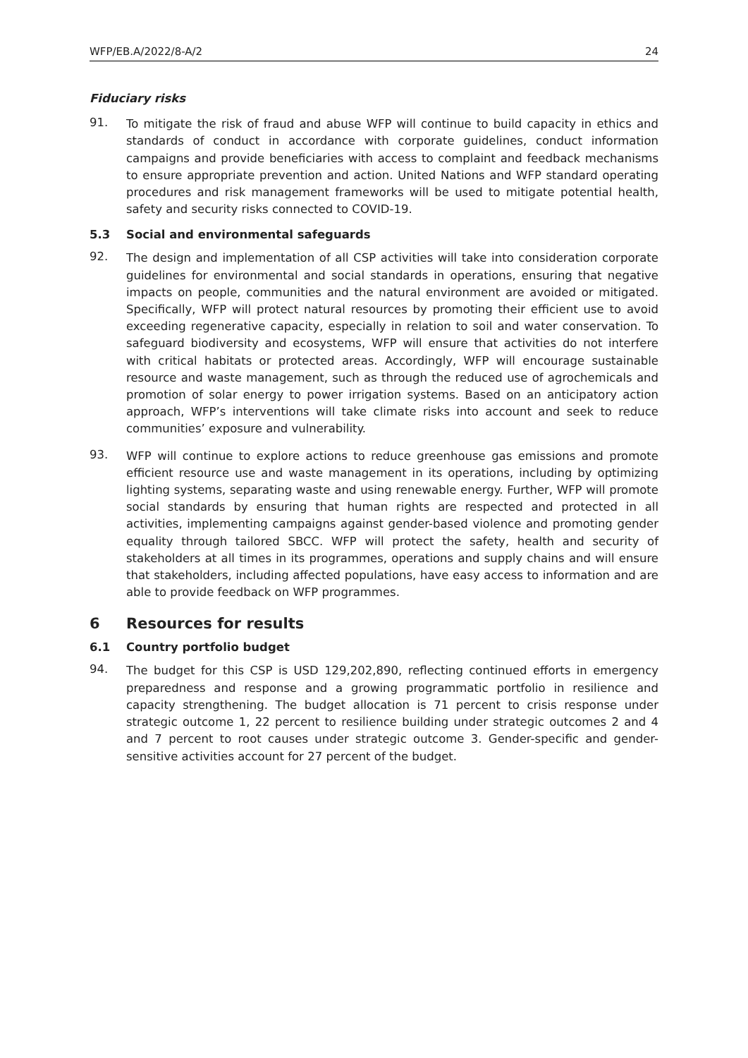WFP/EB.A/2022/8-A/2 24
Fiduciary risks
91.
To mitigate the risk of fraud and abuse WFP will continue to build capacity in ethics and standards of conduct in accordance with corporate guidelines, conduct information campaigns and provide beneficiaries with access to complaint and feedback mechanisms to ensure appropriate prevention and action. United Nations and WFP standard operating procedures and risk management frameworks will be used to mitigate potential health, safety and security risks connected to COVID-19.
5.3 Social and environmental safeguards
92.
The design and implementation of all CSP activities will take into consideration corporate guidelines for environmental and social standards in operations, ensuring that negative impacts on people, communities and the natural environment are avoided or mitigated. Specifically, WFP will protect natural resources by promoting their efficient use to avoid exceeding regenerative capacity, especially in relation to soil and water conservation. To safeguard biodiversity and ecosystems, WFP will ensure that activities do not interfere with critical habitats or protected areas. Accordingly, WFP will encourage sustainable resource and waste management, such as through the reduced use of agrochemicals and promotion of solar energy to power irrigation systems. Based on an anticipatory action approach, WFP’s interventions will take climate risks into account and seek to reduce communities’ exposure and vulnerability.
93.
WFP will continue to explore actions to reduce greenhouse gas emissions and promote efficient resource use and waste management in its operations, including by optimizing lighting systems, separating waste and using renewable energy. Further, WFP will promote social standards by ensuring that human rights are respected and protected in all activities, implementing campaigns against gender-based violence and promoting gender equality through tailored SBCC. WFP will protect the safety, health and security of stakeholders at all times in its programmes, operations and supply chains and will ensure that stakeholders, including affected populations, have easy access to information and are able to provide feedback on WFP programmes.
6 Resources for results
6.1 Country portfolio budget
94.
The budget for this CSP is USD 129,202,890, reflecting continued efforts in emergency preparedness and response and a growing programmatic portfolio in resilience and capacity strengthening. The budget allocation is 71 percent to crisis response under strategic outcome 1, 22 percent to resilience building under strategic outcomes 2 and 4 and 7 percent to root causes under strategic outcome 3. Gender-specific and gender-sensitive activities account for 27 percent of the budget.